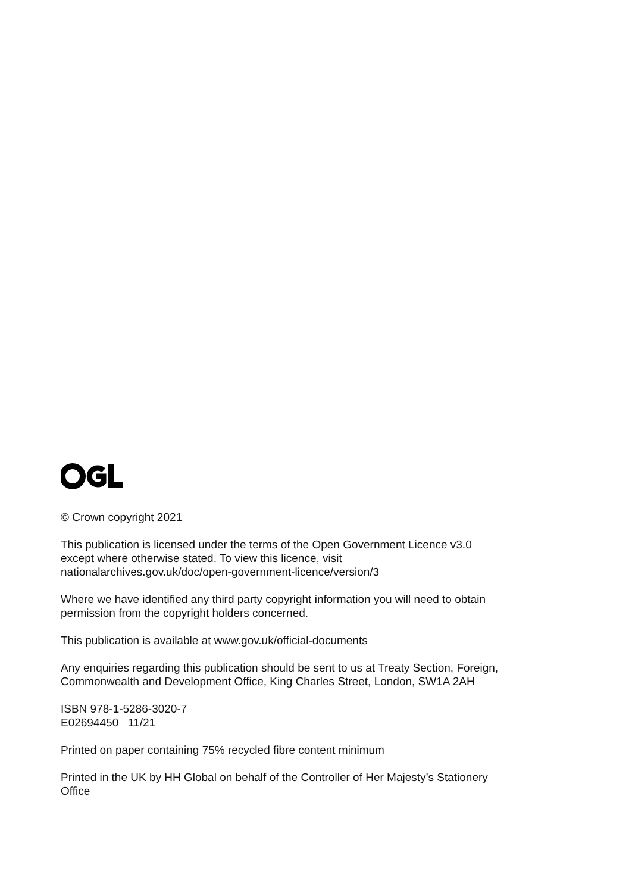© Crown copyright 2021
This publication is licensed under the terms of the Open Government Licence v3.0
except where otherwise stated. To view this licence, visit
nationalarchives.gov.uk/doc/open-government-licence/version/3
Where we have identified any third party copyright information you will need to obtain
permission from the copyright holders concerned.
This publication is available at www.gov.uk/official-documents
Any enquiries regarding this publication should be sent to us at Treaty Section, Foreign,
Commonwealth and Development Office, King Charles Street, London, SW1A 2AH
ISBN 978-1-5286-3020-7
E02694450 11/21
Printed on paper containing 75% recycled fibre content minimum
Printed in the UK by HH Global on behalf of the Controller of Her Majesty’s Stationery
Office